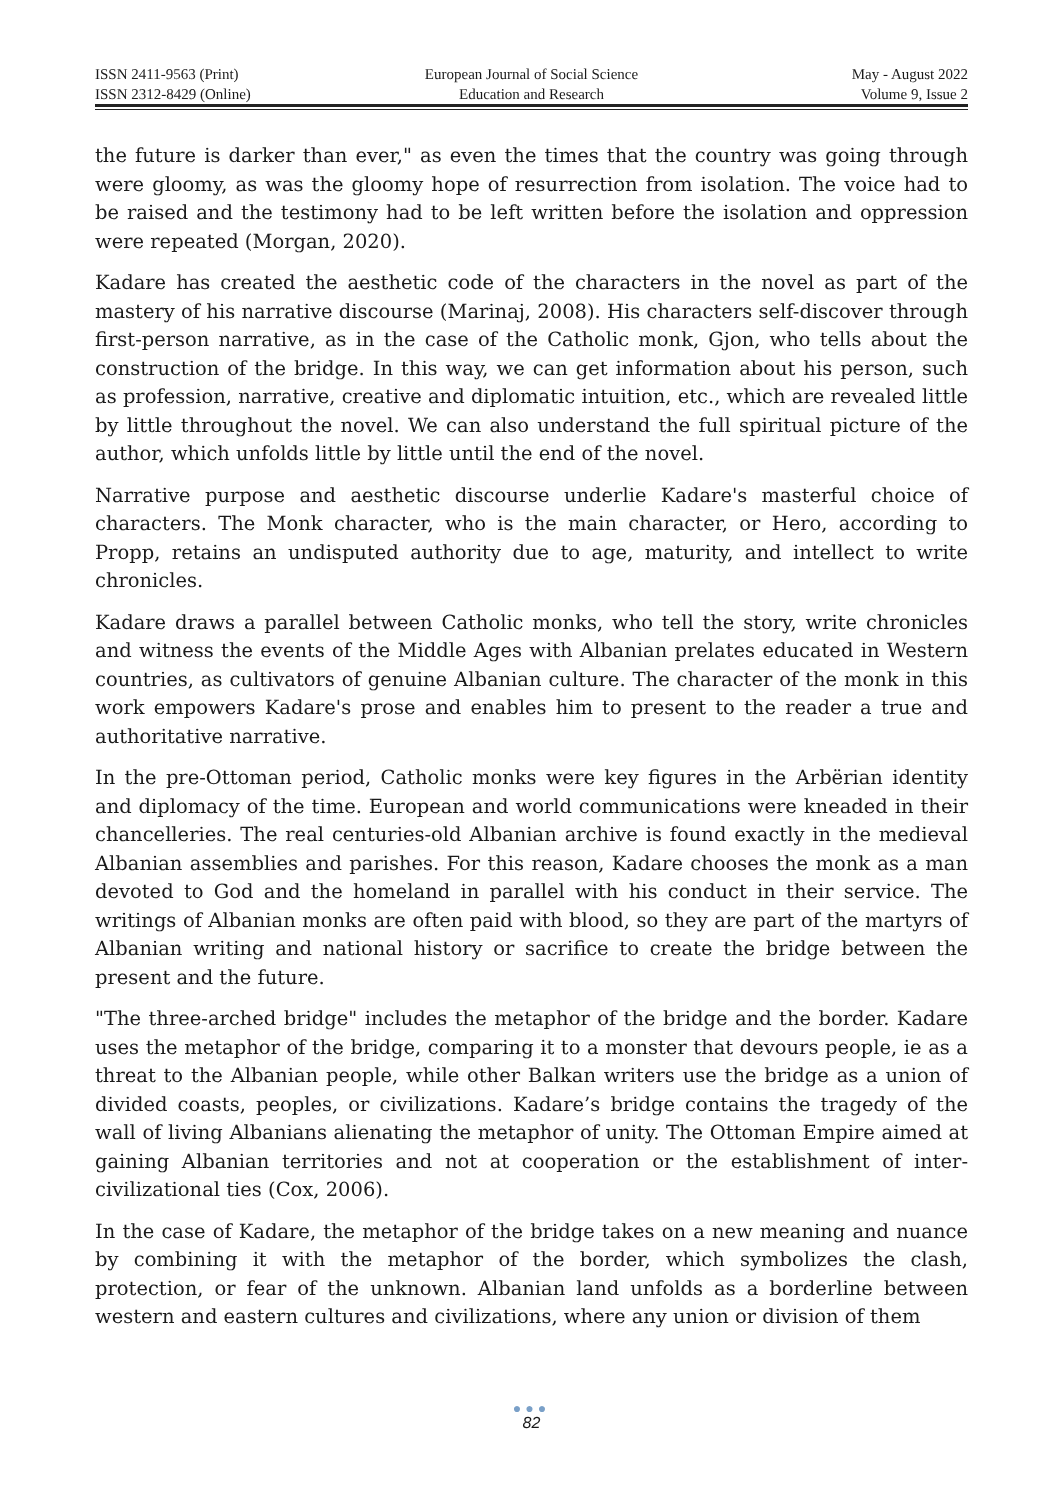ISSN 2411-9563 (Print)
ISSN 2312-8429 (Online)
European Journal of Social Science
Education and Research
May - August 2022
Volume 9, Issue 2
the future is darker than ever," as even the times that the country was going through were gloomy, as was the gloomy hope of resurrection from isolation. The voice had to be raised and the testimony had to be left written before the isolation and oppression were repeated (Morgan, 2020).
Kadare has created the aesthetic code of the characters in the novel as part of the mastery of his narrative discourse (Marinaj, 2008). His characters self-discover through first-person narrative, as in the case of the Catholic monk, Gjon, who tells about the construction of the bridge. In this way, we can get information about his person, such as profession, narrative, creative and diplomatic intuition, etc., which are revealed little by little throughout the novel. We can also understand the full spiritual picture of the author, which unfolds little by little until the end of the novel.
Narrative purpose and aesthetic discourse underlie Kadare's masterful choice of characters. The Monk character, who is the main character, or Hero, according to Propp, retains an undisputed authority due to age, maturity, and intellect to write chronicles.
Kadare draws a parallel between Catholic monks, who tell the story, write chronicles and witness the events of the Middle Ages with Albanian prelates educated in Western countries, as cultivators of genuine Albanian culture. The character of the monk in this work empowers Kadare's prose and enables him to present to the reader a true and authoritative narrative.
In the pre-Ottoman period, Catholic monks were key figures in the Arbërian identity and diplomacy of the time. European and world communications were kneaded in their chancelleries. The real centuries-old Albanian archive is found exactly in the medieval Albanian assemblies and parishes. For this reason, Kadare chooses the monk as a man devoted to God and the homeland in parallel with his conduct in their service. The writings of Albanian monks are often paid with blood, so they are part of the martyrs of Albanian writing and national history or sacrifice to create the bridge between the present and the future.
"The three-arched bridge" includes the metaphor of the bridge and the border. Kadare uses the metaphor of the bridge, comparing it to a monster that devours people, ie as a threat to the Albanian people, while other Balkan writers use the bridge as a union of divided coasts, peoples, or civilizations. Kadare’s bridge contains the tragedy of the wall of living Albanians alienating the metaphor of unity. The Ottoman Empire aimed at gaining Albanian territories and not at cooperation or the establishment of inter-civilizational ties (Cox, 2006).
In the case of Kadare, the metaphor of the bridge takes on a new meaning and nuance by combining it with the metaphor of the border, which symbolizes the clash, protection, or fear of the unknown. Albanian land unfolds as a borderline between western and eastern cultures and civilizations, where any union or division of them
●●●
82